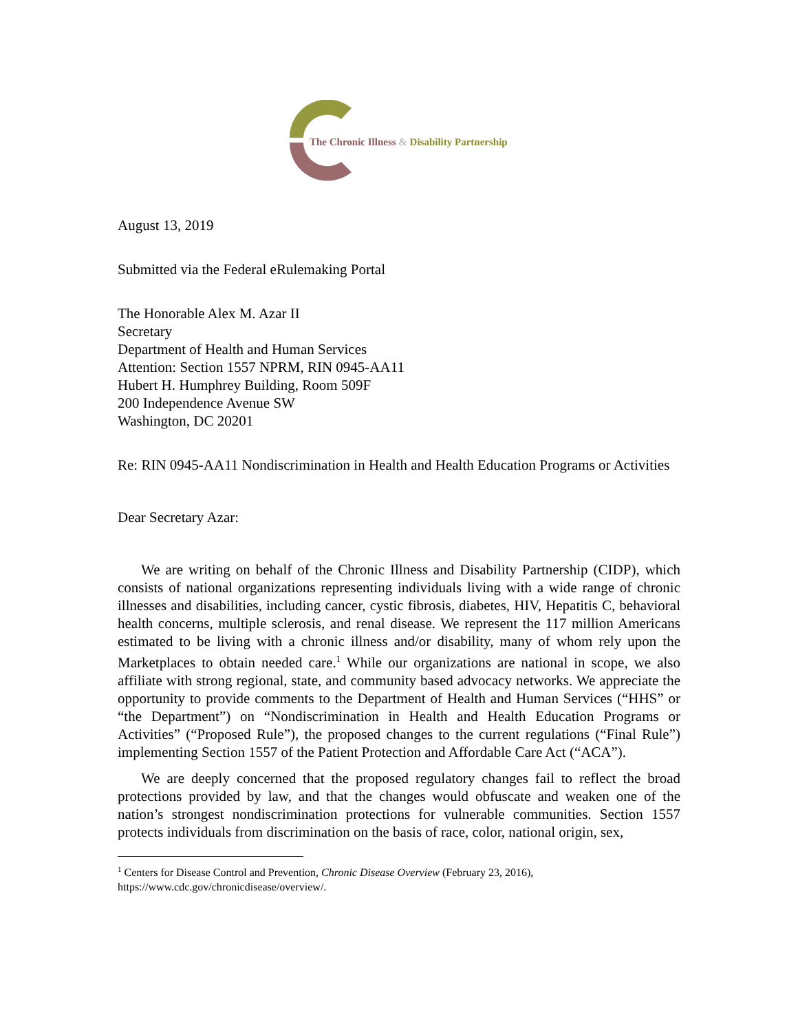The Chronic Illness & Disability Partnership
August 13, 2019
Submitted via the Federal eRulemaking Portal
The Honorable Alex M. Azar II
Secretary
Department of Health and Human Services
Attention: Section 1557 NPRM, RIN 0945-AA11
Hubert H. Humphrey Building, Room 509F
200 Independence Avenue SW
Washington, DC 20201
Re: RIN 0945-AA11 Nondiscrimination in Health and Health Education Programs or Activities
Dear Secretary Azar:
We are writing on behalf of the Chronic Illness and Disability Partnership (CIDP), which consists of national organizations representing individuals living with a wide range of chronic illnesses and disabilities, including cancer, cystic fibrosis, diabetes, HIV, Hepatitis C, behavioral health concerns, multiple sclerosis, and renal disease. We represent the 117 million Americans estimated to be living with a chronic illness and/or disability, many of whom rely upon the Marketplaces to obtain needed care.<sup>1</sup> While our organizations are national in scope, we also affiliate with strong regional, state, and community based advocacy networks. We appreciate the opportunity to provide comments to the Department of Health and Human Services (“HHS” or “the Department”) on “Nondiscrimination in Health and Health Education Programs or Activities” (“Proposed Rule”), the proposed changes to the current regulations (“Final Rule”) implementing Section 1557 of the Patient Protection and Affordable Care Act (“ACA”).
We are deeply concerned that the proposed regulatory changes fail to reflect the broad protections provided by law, and that the changes would obfuscate and weaken one of the nation’s strongest nondiscrimination protections for vulnerable communities. Section 1557 protects individuals from discrimination on the basis of race, color, national origin, sex,
<sup>1</sup> Centers for Disease Control and Prevention, Chronic Disease Overview (February 23, 2016), https://www.cdc.gov/chronicdisease/overview/.